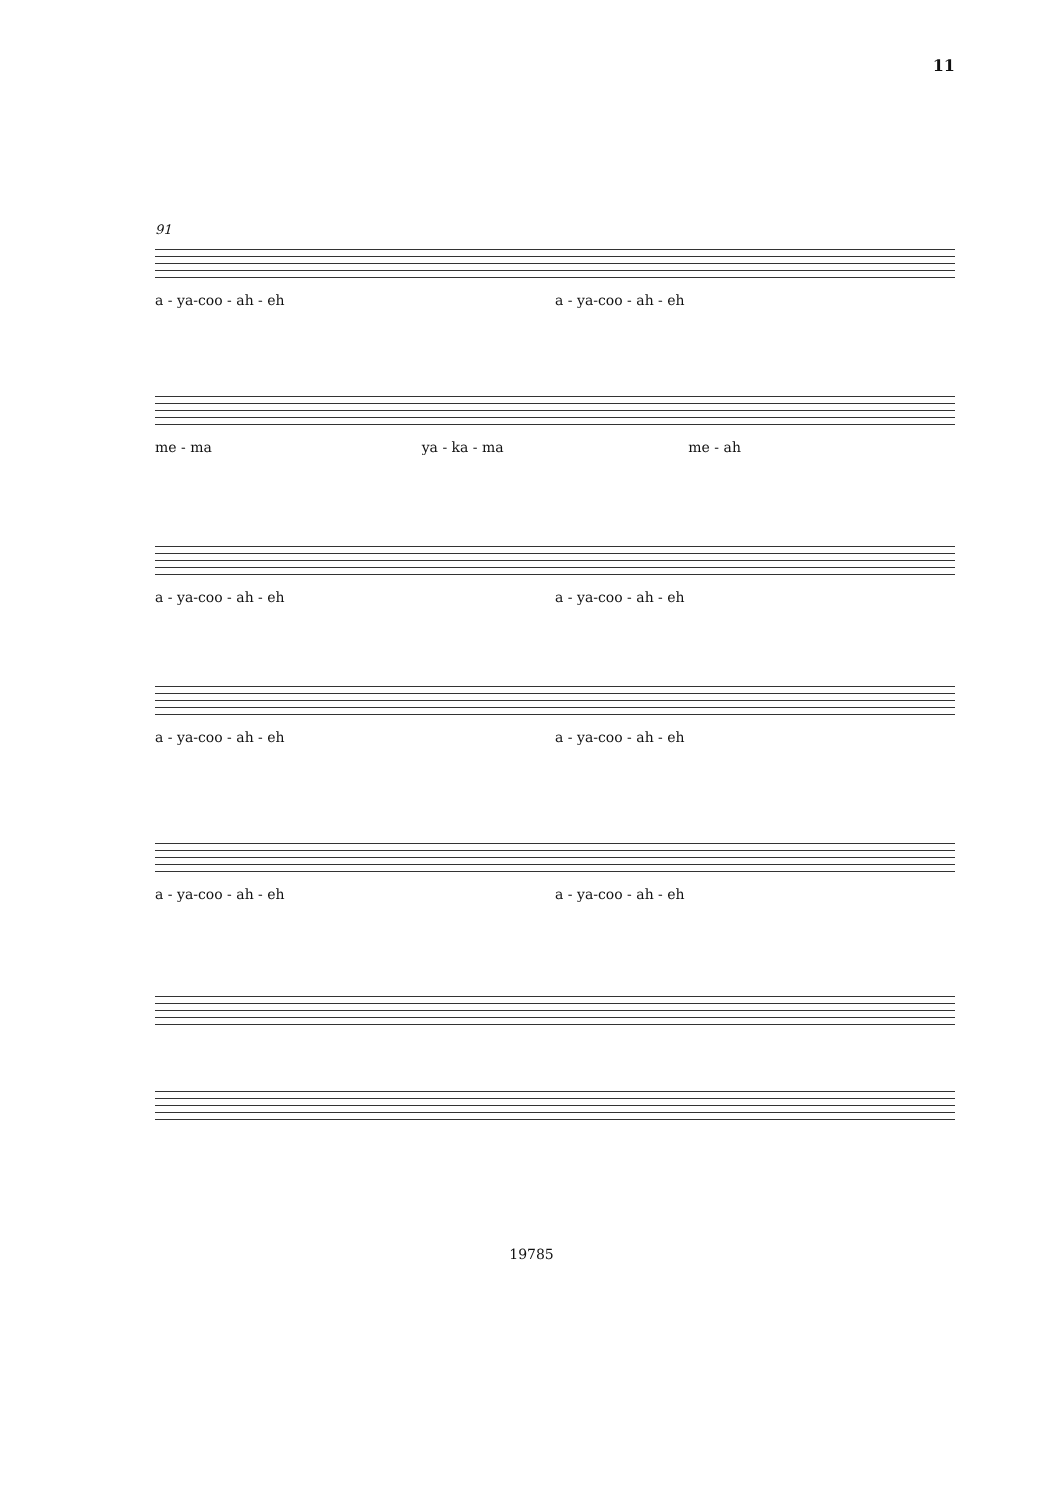11
91
a - ya-coo - ah - eh a - ya-coo - ah - eh
me - ma ya - ka - ma me - ah
a - ya-coo - ah - eh a - ya-coo - ah - eh
a - ya-coo - ah - eh a - ya-coo - ah - eh
a - ya-coo - ah - eh a - ya-coo - ah - eh
19785